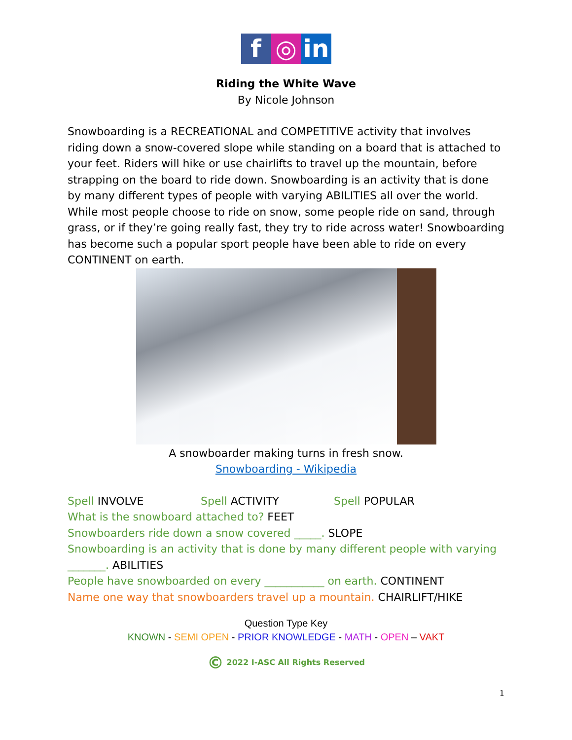f ◎ in
Riding the White Wave
By Nicole Johnson
Snowboarding is a RECREATIONAL and COMPETITIVE activity that involves riding down a snow-covered slope while standing on a board that is attached to your feet. Riders will hike or use chairlifts to travel up the mountain, before strapping on the board to ride down. Snowboarding is an activity that is done by many different types of people with varying ABILITIES all over the world. While most people choose to ride on snow, some people ride on sand, through grass, or if they’re going really fast, they try to ride across water! Snowboarding has become such a popular sport people have been able to ride on every CONTINENT on earth.
A snowboarder making turns in fresh snow.
Snowboarding - Wikipedia
Spell INVOLVE Spell ACTIVITY Spell POPULAR
What is the snowboard attached to? FEET
Snowboarders ride down a snow covered _____. SLOPE
Snowboarding is an activity that is done by many different people with varying _______. ABILITIES
People have snowboarded on every ___________ on earth. CONTINENT
Name one way that snowboarders travel up a mountain. CHAIRLIFT/HIKE
Question Type Key
KNOWN - SEMI OPEN - PRIOR KNOWLEDGE - MATH - OPEN – VAKT
© 2022 I-ASC All Rights Reserved
1